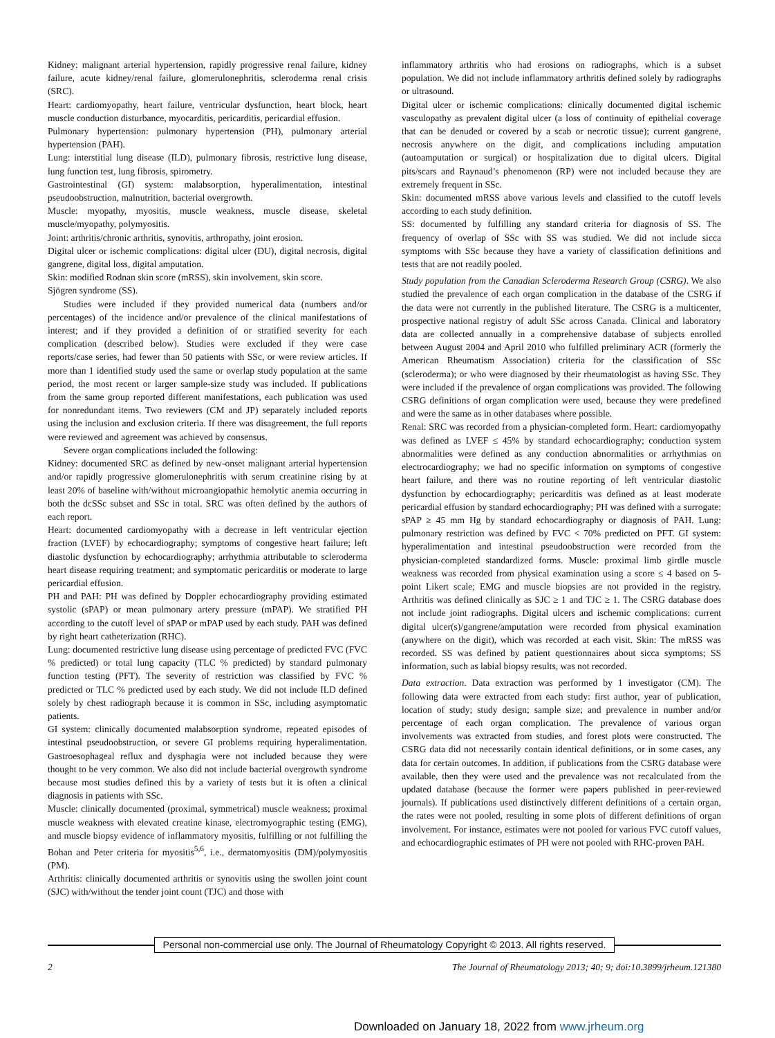Kidney: malignant arterial hypertension, rapidly progressive renal failure, kidney failure, acute kidney/renal failure, glomerulonephritis, scleroderma renal crisis (SRC).
Heart: cardiomyopathy, heart failure, ventricular dysfunction, heart block, heart muscle conduction disturbance, myocarditis, pericarditis, pericardial effusion.
Pulmonary hypertension: pulmonary hypertension (PH), pulmonary arterial hypertension (PAH).
Lung: interstitial lung disease (ILD), pulmonary fibrosis, restrictive lung disease, lung function test, lung fibrosis, spirometry.
Gastrointestinal (GI) system: malabsorption, hyperalimentation, intestinal pseudoobstruction, malnutrition, bacterial overgrowth.
Muscle: myopathy, myositis, muscle weakness, muscle disease, skeletal muscle/myopathy, polymyositis.
Joint: arthritis/chronic arthritis, synovitis, arthropathy, joint erosion.
Digital ulcer or ischemic complications: digital ulcer (DU), digital necrosis, digital gangrene, digital loss, digital amputation.
Skin: modified Rodnan skin score (mRSS), skin involvement, skin score.
Sjögren syndrome (SS).
Studies were included if they provided numerical data (numbers and/or percentages) of the incidence and/or prevalence of the clinical manifestations of interest; and if they provided a definition of or stratified severity for each complication (described below). Studies were excluded if they were case reports/case series, had fewer than 50 patients with SSc, or were review articles. If more than 1 identified study used the same or overlap study population at the same period, the most recent or larger sample-size study was included. If publications from the same group reported different manifestations, each publication was used for nonredundant items. Two reviewers (CM and JP) separately included reports using the inclusion and exclusion criteria. If there was disagreement, the full reports were reviewed and agreement was achieved by consensus.
Severe organ complications included the following:
Kidney: documented SRC as defined by new-onset malignant arterial hypertension and/or rapidly progressive glomerulonephritis with serum creatinine rising by at least 20% of baseline with/without microangiopathic hemolytic anemia occurring in both the dcSSc subset and SSc in total. SRC was often defined by the authors of each report.
Heart: documented cardiomyopathy with a decrease in left ventricular ejection fraction (LVEF) by echocardiography; symptoms of congestive heart failure; left diastolic dysfunction by echocardiography; arrhythmia attributable to scleroderma heart disease requiring treatment; and symptomatic pericarditis or moderate to large pericardial effusion.
PH and PAH: PH was defined by Doppler echocardiography providing estimated systolic (sPAP) or mean pulmonary artery pressure (mPAP). We stratified PH according to the cutoff level of sPAP or mPAP used by each study. PAH was defined by right heart catheterization (RHC).
Lung: documented restrictive lung disease using percentage of predicted FVC (FVC % predicted) or total lung capacity (TLC % predicted) by standard pulmonary function testing (PFT). The severity of restriction was classified by FVC % predicted or TLC % predicted used by each study. We did not include ILD defined solely by chest radiograph because it is common in SSc, including asymptomatic patients.
GI system: clinically documented malabsorption syndrome, repeated episodes of intestinal pseudoobstruction, or severe GI problems requiring hyperalimentation. Gastroesophageal reflux and dysphagia were not included because they were thought to be very common. We also did not include bacterial overgrowth syndrome because most studies defined this by a variety of tests but it is often a clinical diagnosis in patients with SSc.
Muscle: clinically documented (proximal, symmetrical) muscle weakness; proximal muscle weakness with elevated creatine kinase, electromyographic testing (EMG), and muscle biopsy evidence of inflammatory myositis, fulfilling or not fulfilling the Bohan and Peter criteria for myositis<sup>5,6</sup>, i.e., dermatomyositis (DM)/polymyositis (PM).
Arthritis: clinically documented arthritis or synovitis using the swollen joint count (SJC) with/without the tender joint count (TJC) and those with
inflammatory arthritis who had erosions on radiographs, which is a subset population. We did not include inflammatory arthritis defined solely by radiographs or ultrasound.
Digital ulcer or ischemic complications: clinically documented digital ischemic vasculopathy as prevalent digital ulcer (a loss of continuity of epithelial coverage that can be denuded or covered by a scab or necrotic tissue); current gangrene, necrosis anywhere on the digit, and complications including amputation (autoamputation or surgical) or hospitalization due to digital ulcers. Digital pits/scars and Raynaud’s phenomenon (RP) were not included because they are extremely frequent in SSc.
Skin: documented mRSS above various levels and classified to the cutoff levels according to each study definition.
SS: documented by fulfilling any standard criteria for diagnosis of SS. The frequency of overlap of SSc with SS was studied. We did not include sicca symptoms with SSc because they have a variety of classification definitions and tests that are not readily pooled.
Study population from the Canadian Scleroderma Research Group (CSRG). We also studied the prevalence of each organ complication in the database of the CSRG if the data were not currently in the published literature. The CSRG is a multicenter, prospective national registry of adult SSc across Canada. Clinical and laboratory data are collected annually in a comprehensive database of subjects enrolled between August 2004 and April 2010 who fulfilled preliminary ACR (formerly the American Rheumatism Association) criteria for the classification of SSc (scleroderma); or who were diagnosed by their rheumatologist as having SSc. They were included if the prevalence of organ complications was provided. The following CSRG definitions of organ complication were used, because they were predefined and were the same as in other databases where possible.
Renal: SRC was recorded from a physician-completed form. Heart: cardiomyopathy was defined as LVEF ≤ 45% by standard echocardiography; conduction system abnormalities were defined as any conduction abnormalities or arrhythmias on electrocardiography; we had no specific information on symptoms of congestive heart failure, and there was no routine reporting of left ventricular diastolic dysfunction by echocardiography; pericarditis was defined as at least moderate pericardial effusion by standard echocardiography; PH was defined with a surrogate: sPAP ≥ 45 mm Hg by standard echocardiography or diagnosis of PAH. Lung: pulmonary restriction was defined by FVC < 70% predicted on PFT. GI system: hyperalimentation and intestinal pseudoobstruction were recorded from the physician-completed standardized forms. Muscle: proximal limb girdle muscle weakness was recorded from physical examination using a score ≤ 4 based on 5-point Likert scale; EMG and muscle biopsies are not provided in the registry. Arthritis was defined clinically as SJC ≥ 1 and TJC ≥ 1. The CSRG database does not include joint radiographs. Digital ulcers and ischemic complications: current digital ulcer(s)/gangrene/amputation were recorded from physical examination (anywhere on the digit), which was recorded at each visit. Skin: The mRSS was recorded. SS was defined by patient questionnaires about sicca symptoms; SS information, such as labial biopsy results, was not recorded.
Data extraction. Data extraction was performed by 1 investigator (CM). The following data were extracted from each study: first author, year of publication, location of study; study design; sample size; and prevalence in number and/or percentage of each organ complication. The prevalence of various organ involvements was extracted from studies, and forest plots were constructed. The CSRG data did not necessarily contain identical definitions, or in some cases, any data for certain outcomes. In addition, if publications from the CSRG database were available, then they were used and the prevalence was not recalculated from the updated database (because the former were papers published in peer-reviewed journals). If publications used distinctively different definitions of a certain organ, the rates were not pooled, resulting in some plots of different definitions of organ involvement. For instance, estimates were not pooled for various FVC cutoff values, and echocardiographic estimates of PH were not pooled with RHC-proven PAH.
Personal non-commercial use only. The Journal of Rheumatology Copyright © 2013. All rights reserved.
2 The Journal of Rheumatology 2013; 40; 9; doi:10.3899/jrheum.121380
Downloaded on January 18, 2022 from www.jrheum.org